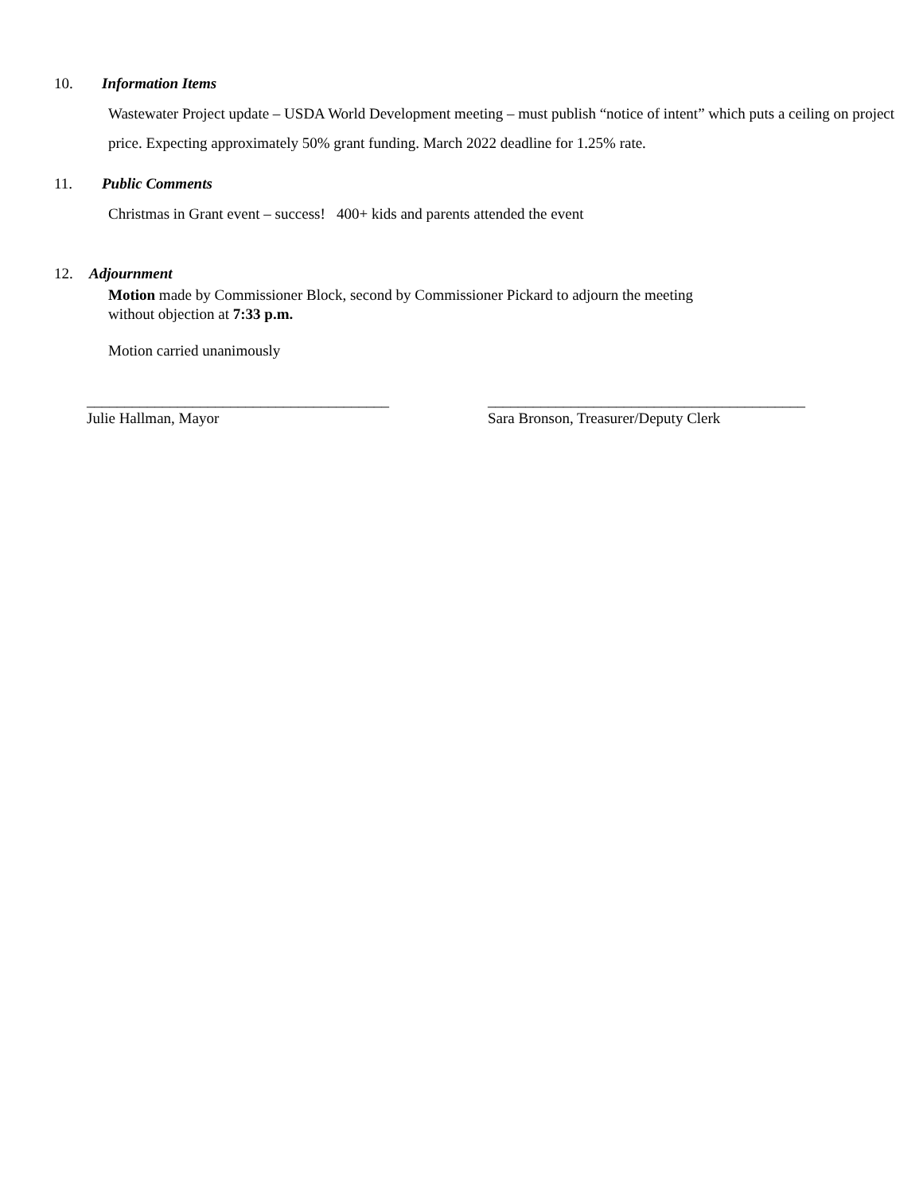10. Information Items
Wastewater Project update – USDA World Development meeting – must publish “notice of intent” which puts a ceiling on project price. Expecting approximately 50% grant funding. March 2022 deadline for 1.25% rate.
11. Public Comments
Christmas in Grant event – success! 400+ kids and parents attended the event
12. Adjournment
Motion made by Commissioner Block, second by Commissioner Pickard to adjourn the meeting
without objection at 7:33 p.m.
Motion carried unanimously
________________________________________
Julie Hallman, Mayor
__________________________________________
Sara Bronson, Treasurer/Deputy Clerk